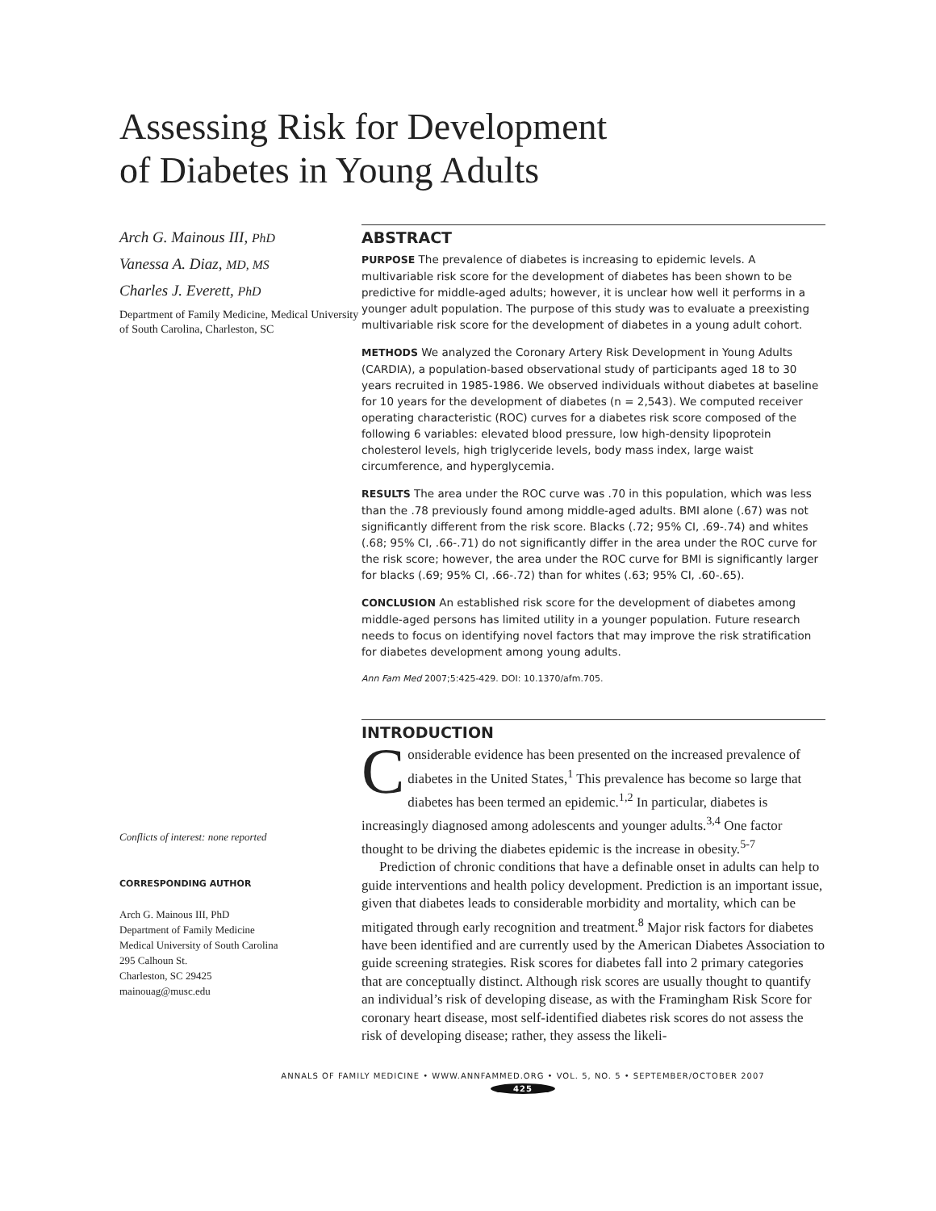Assessing Risk for Development
of Diabetes in Young Adults
Arch G. Mainous III, PhD
Vanessa A. Diaz, MD, MS
Charles J. Everett, PhD
Department of Family Medicine, Medical University of South Carolina, Charleston, SC
Conflicts of interest: none reported
CORRESPONDING AUTHOR
Arch G. Mainous III, PhD
Department of Family Medicine
Medical University of South Carolina
295 Calhoun St.
Charleston, SC 29425
mainouag@musc.edu
ABSTRACT
PURPOSE The prevalence of diabetes is increasing to epidemic levels. A multivariable risk score for the development of diabetes has been shown to be predictive for middle-aged adults; however, it is unclear how well it performs in a younger adult population. The purpose of this study was to evaluate a preexisting multivariable risk score for the development of diabetes in a young adult cohort.
METHODS We analyzed the Coronary Artery Risk Development in Young Adults (CARDIA), a population-based observational study of participants aged 18 to 30 years recruited in 1985-1986. We observed individuals without diabetes at baseline for 10 years for the development of diabetes (n = 2,543). We computed receiver operating characteristic (ROC) curves for a diabetes risk score composed of the following 6 variables: elevated blood pressure, low high-density lipoprotein cholesterol levels, high triglyceride levels, body mass index, large waist circumference, and hyperglycemia.
RESULTS The area under the ROC curve was .70 in this population, which was less than the .78 previously found among middle-aged adults. BMI alone (.67) was not significantly different from the risk score. Blacks (.72; 95% CI, .69-.74) and whites (.68; 95% CI, .66-.71) do not significantly differ in the area under the ROC curve for the risk score; however, the area under the ROC curve for BMI is significantly larger for blacks (.69; 95% CI, .66-.72) than for whites (.63; 95% CI, .60-.65).
CONCLUSION An established risk score for the development of diabetes among middle-aged persons has limited utility in a younger population. Future research needs to focus on identifying novel factors that may improve the risk stratification for diabetes development among young adults.
Ann Fam Med 2007;5:425-429. DOI: 10.1370/afm.705.
INTRODUCTION
Considerable evidence has been presented on the increased prevalence of diabetes in the United States,<sup>1</sup> This prevalence has become so large that diabetes has been termed an epidemic.<sup>1,2</sup> In particular, diabetes is increasingly diagnosed among adolescents and younger adults.<sup>3,4</sup> One factor thought to be driving the diabetes epidemic is the increase in obesity.<sup>5-7</sup>
Prediction of chronic conditions that have a definable onset in adults can help to guide interventions and health policy development. Prediction is an important issue, given that diabetes leads to considerable morbidity and mortality, which can be mitigated through early recognition and treatment.<sup>8</sup> Major risk factors for diabetes have been identified and are currently used by the American Diabetes Association to guide screening strategies. Risk scores for diabetes fall into 2 primary categories that are conceptually distinct. Although risk scores are usually thought to quantify an individual’s risk of developing disease, as with the Framingham Risk Score for coronary heart disease, most self-identified diabetes risk scores do not assess the risk of developing disease; rather, they assess the likeli-
ANNALS OF FAMILY MEDICINE • WWW.ANNFAMMED.ORG • VOL. 5, NO. 5 • SEPTEMBER/OCTOBER 2007
425